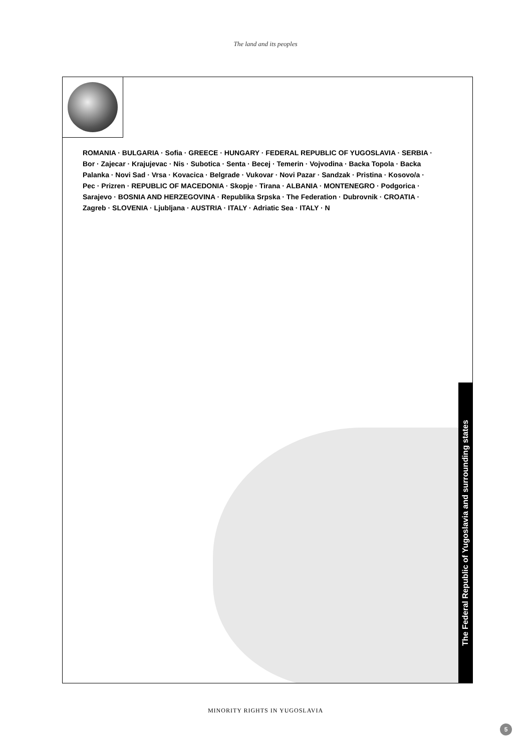The land and its peoples
ROMANIA · BULGARIA · Sofia · GREECE · HUNGARY · FEDERAL REPUBLIC OF YUGOSLAVIA · SERBIA · Bor · Zajecar · Krajujevac · Nis · Subotica · Senta · Becej · Temerin · Vojvodina · Backa Topola · Backa Palanka · Novi Sad · Vrsa · Kovacica · Belgrade · Vukovar · Novi Pazar · Sandzak · Pristina · Kosovo/a · Pec · Prizren · REPUBLIC OF MACEDONIA · Skopje · Tirana · ALBANIA · MONTENEGRO · Podgorica · Sarajevo · BOSNIA AND HERZEGOVINA · Republika Srpska · The Federation · Dubrovnik · CROATIA · Zagreb · SLOVENIA · Ljubljana · AUSTRIA · ITALY · Adriatic Sea · ITALY · N
The Federal Republic of Yugoslavia and surrounding states
MINORITY RIGHTS IN YUGOSLAVIA
5